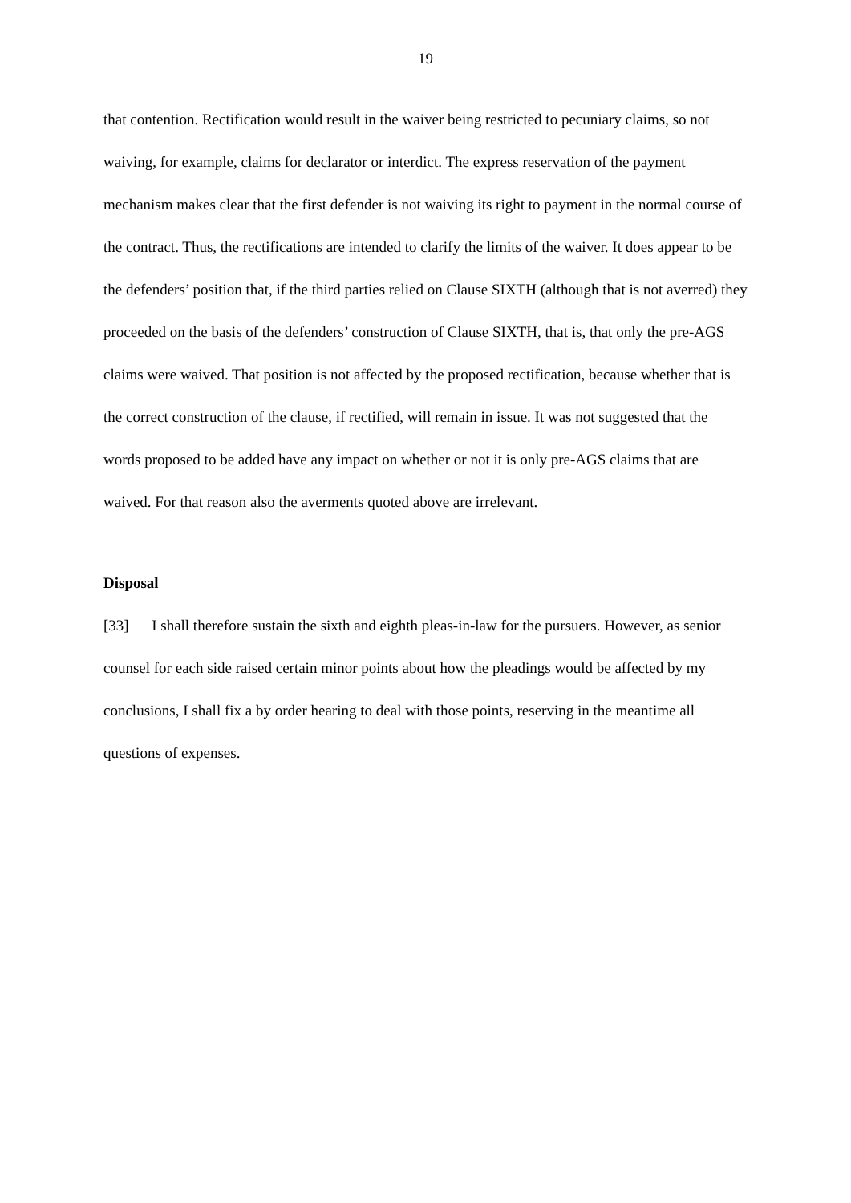19
that contention. Rectification would result in the waiver being restricted to pecuniary claims, so not waiving, for example, claims for declarator or interdict. The express reservation of the payment mechanism makes clear that the first defender is not waiving its right to payment in the normal course of the contract. Thus, the rectifications are intended to clarify the limits of the waiver. It does appear to be the defenders’ position that, if the third parties relied on Clause SIXTH (although that is not averred) they proceeded on the basis of the defenders’ construction of Clause SIXTH, that is, that only the pre-AGS claims were waived. That position is not affected by the proposed rectification, because whether that is the correct construction of the clause, if rectified, will remain in issue. It was not suggested that the words proposed to be added have any impact on whether or not it is only pre-AGS claims that are waived. For that reason also the averments quoted above are irrelevant.
Disposal
[33] I shall therefore sustain the sixth and eighth pleas-in-law for the pursuers. However, as senior counsel for each side raised certain minor points about how the pleadings would be affected by my conclusions, I shall fix a by order hearing to deal with those points, reserving in the meantime all questions of expenses.